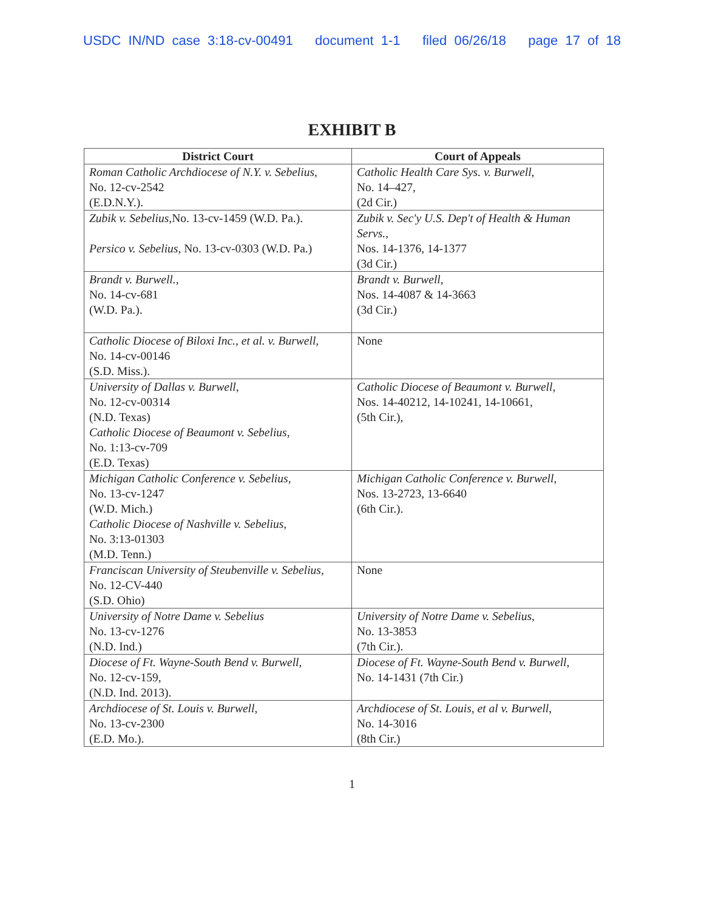USDC IN/ND case 3:18-cv-00491 document 1-1 filed 06/26/18 page 17 of 18
EXHIBIT B
| District Court | Court of Appeals |
| --- | --- |
| Roman Catholic Archdiocese of N.Y. v. Sebelius , No. 12-cv-2542 (E.D.N.Y.). | Catholic Health Care Sys. v. Burwell , No. 14–427, (2d Cir.) |
| Zubik v. Sebelius ,No. 13-cv-1459 (W.D. Pa.). Persico v. Sebelius , No. 13-cv-0303 (W.D. Pa.) | Zubik v. Sec'y U.S. Dep't of Health & Human Servs. , Nos. 14-1376, 14-1377 (3d Cir.) |
| Brandt v. Burwell. , No. 14-cv-681 (W.D. Pa.). | Brandt v. Burwell , Nos. 14-4087 & 14-3663 (3d Cir.) |
| Catholic Diocese of Biloxi Inc., et al. v. Burwell , No. 14-cv-00146 (S.D. Miss.). | None |
| University of Dallas v. Burwell , No. 12-cv-00314 (N.D. Texas) Catholic Diocese of Beaumont v. Sebelius , No. 1:13-cv-709 (E.D. Texas) | Catholic Diocese of Beaumont v. Burwell , Nos. 14-40212, 14-10241, 14-10661, (5th Cir.), |
| Michigan Catholic Conference v. Sebelius , No. 13-cv-1247 (W.D. Mich.) Catholic Diocese of Nashville v. Sebelius , No. 3:13-01303 (M.D. Tenn.) | Michigan Catholic Conference v. Burwell , Nos. 13-2723, 13-6640 (6th Cir.). |
| Franciscan University of Steubenville v. Sebelius , No. 12-CV-440 (S.D. Ohio) | None |
| University of Notre Dame v. Sebelius No. 13-cv-1276 (N.D. Ind.) | University of Notre Dame v. Sebelius , No. 13-3853 (7th Cir.). |
| Diocese of Ft. Wayne-South Bend v. Burwell , No. 12-cv-159, (N.D. Ind. 2013). | Diocese of Ft. Wayne-South Bend v. Burwell , No. 14-1431 (7th Cir.) |
| Archdiocese of St. Louis v. Burwell , No. 13-cv-2300 (E.D. Mo.). | Archdiocese of St. Louis, et al v. Burwell , No. 14-3016 (8th Cir.) |
1